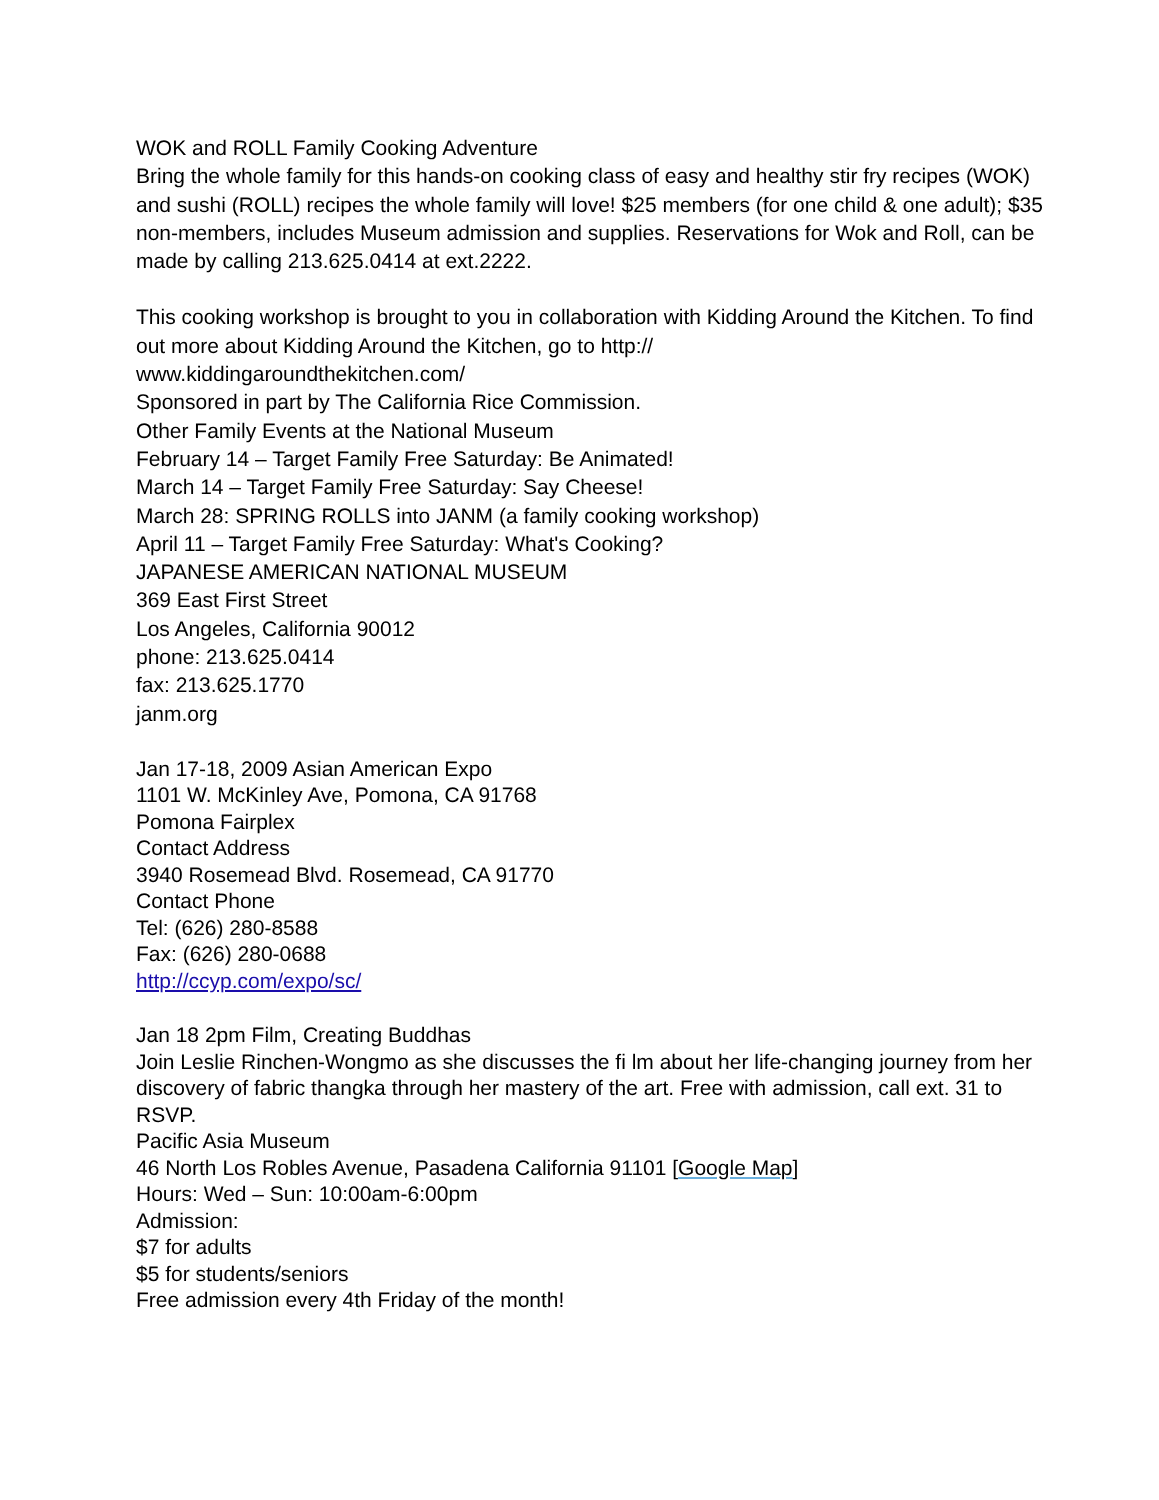WOK and ROLL Family Cooking Adventure
Bring the whole family for this hands-on cooking class of easy and healthy stir fry recipes (WOK) and sushi (ROLL) recipes the whole family will love! $25 members (for one child & one adult); $35 non-members, includes Museum admission and supplies. Reservations for Wok and Roll, can be made by calling 213.625.0414 at ext.2222.
This cooking workshop is brought to you in collaboration with Kidding Around the Kitchen. To find out more about Kidding Around the Kitchen, go to http://
www.kiddingaroundthekitchen.com/
Sponsored in part by The California Rice Commission.
Other Family Events at the National Museum
February 14 – Target Family Free Saturday: Be Animated!
March 14 – Target Family Free Saturday: Say Cheese!
March 28: SPRING ROLLS into JANM (a family cooking workshop)
April 11 – Target Family Free Saturday: What's Cooking?
JAPANESE AMERICAN NATIONAL MUSEUM
369 East First Street
Los Angeles, California 90012
phone: 213.625.0414
fax: 213.625.1770
janm.org
Jan 17-18, 2009 Asian American Expo
1101 W. McKinley Ave, Pomona, CA 91768
Pomona Fairplex
Contact Address
3940 Rosemead Blvd. Rosemead, CA 91770
Contact Phone
Tel: (626) 280-8588
Fax: (626) 280-0688
http://ccyp.com/expo/sc/
Jan 18 2pm Film, Creating Buddhas
Join Leslie Rinchen-Wongmo as she discusses the fi lm about her life-changing journey from her discovery of fabric thangka through her mastery of the art. Free with admission, call ext. 31 to RSVP.
Pacific Asia Museum
46 North Los Robles Avenue, Pasadena California 91101 [Google Map]
Hours: Wed – Sun: 10:00am-6:00pm
Admission:
$7 for adults
$5 for students/seniors
Free admission every 4th Friday of the month!